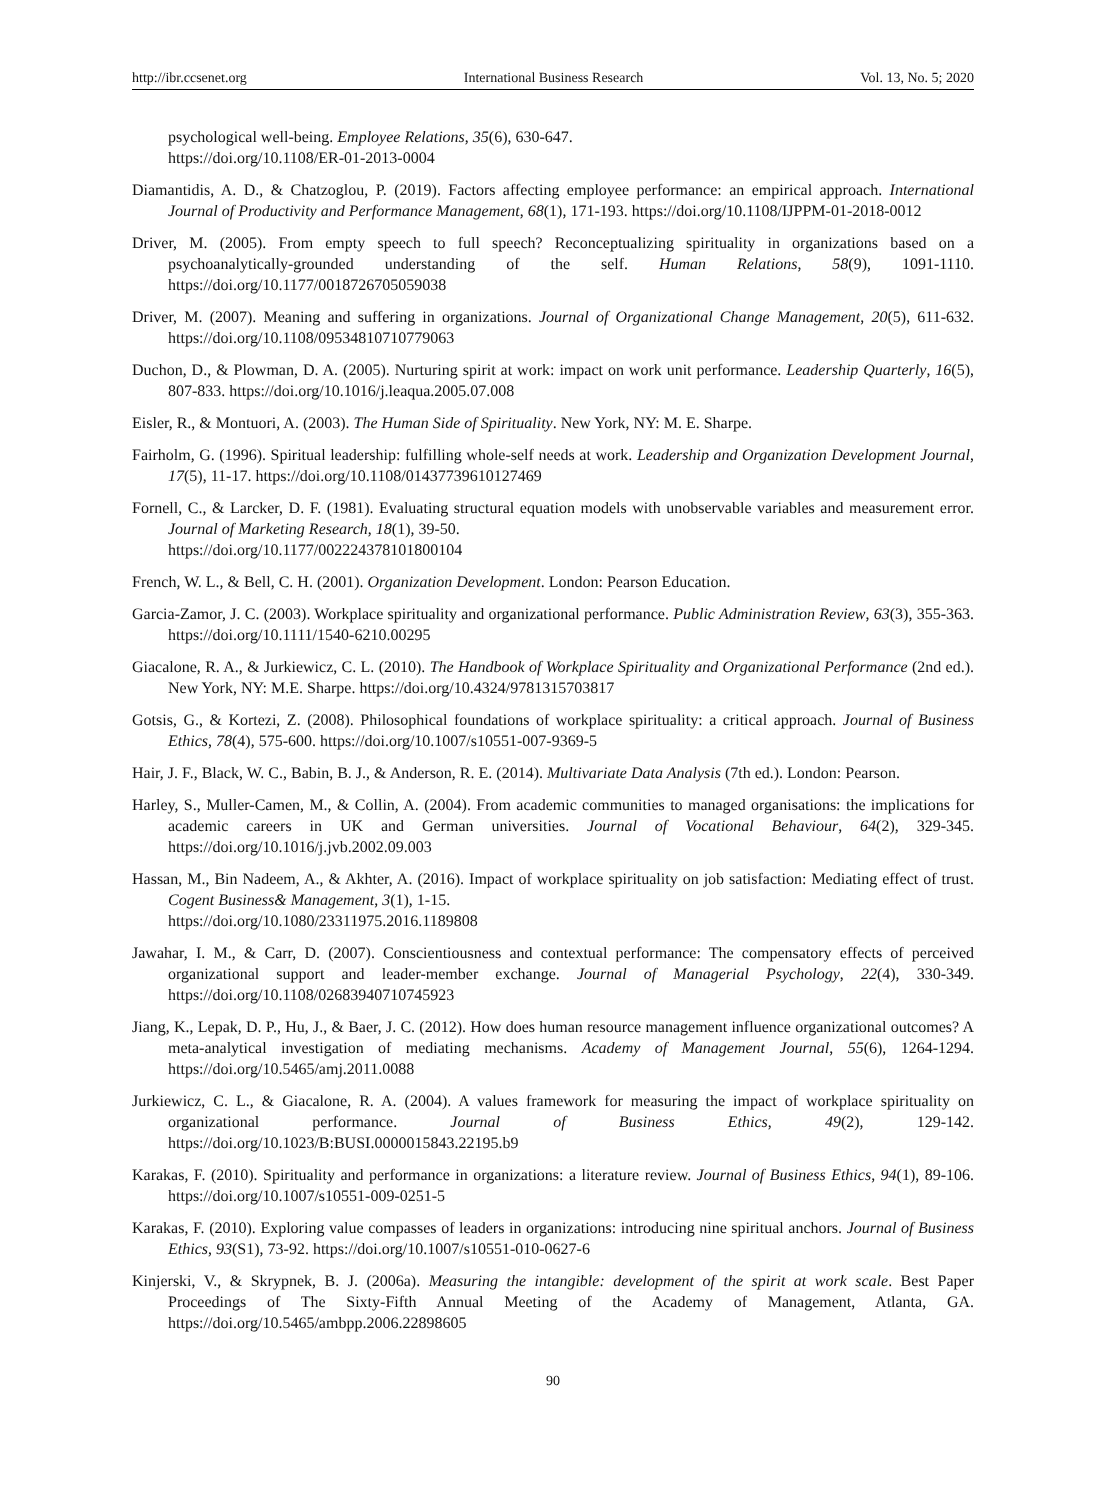http://ibr.ccsenet.org International Business Research Vol. 13, No. 5; 2020
psychological well-being. Employee Relations, 35(6), 630-647.
https://doi.org/10.1108/ER-01-2013-0004
Diamantidis, A. D., & Chatzoglou, P. (2019). Factors affecting employee performance: an empirical approach. International Journal of Productivity and Performance Management, 68(1), 171-193. https://doi.org/10.1108/IJPPM-01-2018-0012
Driver, M. (2005). From empty speech to full speech? Reconceptualizing spirituality in organizations based on a psychoanalytically-grounded understanding of the self. Human Relations, 58(9), 1091-1110. https://doi.org/10.1177/0018726705059038
Driver, M. (2007). Meaning and suffering in organizations. Journal of Organizational Change Management, 20(5), 611-632. https://doi.org/10.1108/09534810710779063
Duchon, D., & Plowman, D. A. (2005). Nurturing spirit at work: impact on work unit performance. Leadership Quarterly, 16(5), 807-833. https://doi.org/10.1016/j.leaqua.2005.07.008
Eisler, R., & Montuori, A. (2003). The Human Side of Spirituality. New York, NY: M. E. Sharpe.
Fairholm, G. (1996). Spiritual leadership: fulfilling whole-self needs at work. Leadership and Organization Development Journal, 17(5), 11-17. https://doi.org/10.1108/01437739610127469
Fornell, C., & Larcker, D. F. (1981). Evaluating structural equation models with unobservable variables and measurement error. Journal of Marketing Research, 18(1), 39-50.
https://doi.org/10.1177/002224378101800104
French, W. L., & Bell, C. H. (2001). Organization Development. London: Pearson Education.
Garcia-Zamor, J. C. (2003). Workplace spirituality and organizational performance. Public Administration Review, 63(3), 355-363. https://doi.org/10.1111/1540-6210.00295
Giacalone, R. A., & Jurkiewicz, C. L. (2010). The Handbook of Workplace Spirituality and Organizational Performance (2nd ed.). New York, NY: M.E. Sharpe. https://doi.org/10.4324/9781315703817
Gotsis, G., & Kortezi, Z. (2008). Philosophical foundations of workplace spirituality: a critical approach. Journal of Business Ethics, 78(4), 575-600. https://doi.org/10.1007/s10551-007-9369-5
Hair, J. F., Black, W. C., Babin, B. J., & Anderson, R. E. (2014). Multivariate Data Analysis (7th ed.). London: Pearson.
Harley, S., Muller-Camen, M., & Collin, A. (2004). From academic communities to managed organisations: the implications for academic careers in UK and German universities. Journal of Vocational Behaviour, 64(2), 329-345. https://doi.org/10.1016/j.jvb.2002.09.003
Hassan, M., Bin Nadeem, A., & Akhter, A. (2016). Impact of workplace spirituality on job satisfaction: Mediating effect of trust. Cogent Business& Management, 3(1), 1-15.
https://doi.org/10.1080/23311975.2016.1189808
Jawahar, I. M., & Carr, D. (2007). Conscientiousness and contextual performance: The compensatory effects of perceived organizational support and leader-member exchange. Journal of Managerial Psychology, 22(4), 330-349. https://doi.org/10.1108/02683940710745923
Jiang, K., Lepak, D. P., Hu, J., & Baer, J. C. (2012). How does human resource management influence organizational outcomes? A meta-analytical investigation of mediating mechanisms. Academy of Management Journal, 55(6), 1264-1294. https://doi.org/10.5465/amj.2011.0088
Jurkiewicz, C. L., & Giacalone, R. A. (2004). A values framework for measuring the impact of workplace spirituality on organizational performance. Journal of Business Ethics, 49(2), 129-142. https://doi.org/10.1023/B:BUSI.0000015843.22195.b9
Karakas, F. (2010). Spirituality and performance in organizations: a literature review. Journal of Business Ethics, 94(1), 89-106. https://doi.org/10.1007/s10551-009-0251-5
Karakas, F. (2010). Exploring value compasses of leaders in organizations: introducing nine spiritual anchors. Journal of Business Ethics, 93(S1), 73-92. https://doi.org/10.1007/s10551-010-0627-6
Kinjerski, V., & Skrypnek, B. J. (2006a). Measuring the intangible: development of the spirit at work scale. Best Paper Proceedings of The Sixty-Fifth Annual Meeting of the Academy of Management, Atlanta, GA. https://doi.org/10.5465/ambpp.2006.22898605
90